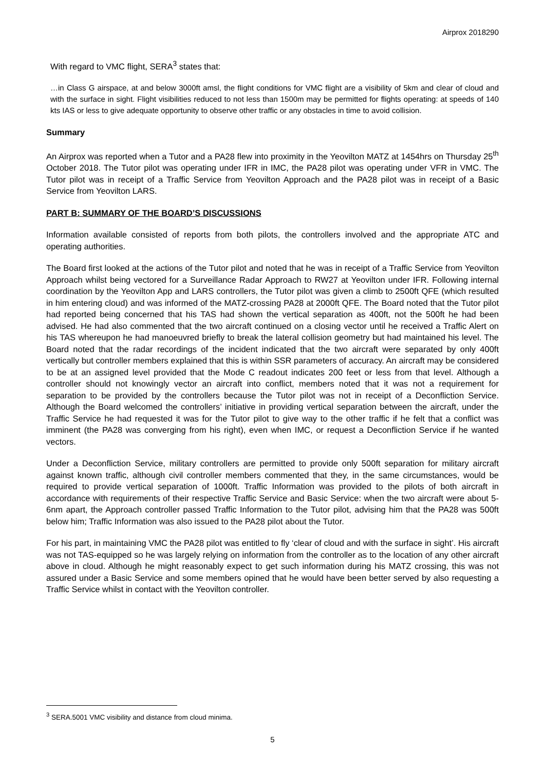Airprox 2018290
With regard to VMC flight, SERA<sup>3</sup> states that:
…in Class G airspace, at and below 3000ft amsl, the flight conditions for VMC flight are a visibility of 5km and clear of cloud and with the surface in sight. Flight visibilities reduced to not less than 1500m may be permitted for flights operating: at speeds of 140 kts IAS or less to give adequate opportunity to observe other traffic or any obstacles in time to avoid collision.
Summary
An Airprox was reported when a Tutor and a PA28 flew into proximity in the Yeovilton MATZ at 1454hrs on Thursday 25<sup>th</sup> October 2018. The Tutor pilot was operating under IFR in IMC, the PA28 pilot was operating under VFR in VMC. The Tutor pilot was in receipt of a Traffic Service from Yeovilton Approach and the PA28 pilot was in receipt of a Basic Service from Yeovilton LARS.
PART B: SUMMARY OF THE BOARD’S DISCUSSIONS
Information available consisted of reports from both pilots, the controllers involved and the appropriate ATC and operating authorities.
The Board first looked at the actions of the Tutor pilot and noted that he was in receipt of a Traffic Service from Yeovilton Approach whilst being vectored for a Surveillance Radar Approach to RW27 at Yeovilton under IFR. Following internal coordination by the Yeovilton App and LARS controllers, the Tutor pilot was given a climb to 2500ft QFE (which resulted in him entering cloud) and was informed of the MATZ-crossing PA28 at 2000ft QFE. The Board noted that the Tutor pilot had reported being concerned that his TAS had shown the vertical separation as 400ft, not the 500ft he had been advised. He had also commented that the two aircraft continued on a closing vector until he received a Traffic Alert on his TAS whereupon he had manoeuvred briefly to break the lateral collision geometry but had maintained his level. The Board noted that the radar recordings of the incident indicated that the two aircraft were separated by only 400ft vertically but controller members explained that this is within SSR parameters of accuracy. An aircraft may be considered to be at an assigned level provided that the Mode C readout indicates 200 feet or less from that level. Although a controller should not knowingly vector an aircraft into conflict, members noted that it was not a requirement for separation to be provided by the controllers because the Tutor pilot was not in receipt of a Deconfliction Service. Although the Board welcomed the controllers’ initiative in providing vertical separation between the aircraft, under the Traffic Service he had requested it was for the Tutor pilot to give way to the other traffic if he felt that a conflict was imminent (the PA28 was converging from his right), even when IMC, or request a Deconfliction Service if he wanted vectors.
Under a Deconfliction Service, military controllers are permitted to provide only 500ft separation for military aircraft against known traffic, although civil controller members commented that they, in the same circumstances, would be required to provide vertical separation of 1000ft. Traffic Information was provided to the pilots of both aircraft in accordance with requirements of their respective Traffic Service and Basic Service: when the two aircraft were about 5-6nm apart, the Approach controller passed Traffic Information to the Tutor pilot, advising him that the PA28 was 500ft below him; Traffic Information was also issued to the PA28 pilot about the Tutor.
For his part, in maintaining VMC the PA28 pilot was entitled to fly ‘clear of cloud and with the surface in sight’. His aircraft was not TAS-equipped so he was largely relying on information from the controller as to the location of any other aircraft above in cloud. Although he might reasonably expect to get such information during his MATZ crossing, this was not assured under a Basic Service and some members opined that he would have been better served by also requesting a Traffic Service whilst in contact with the Yeovilton controller.
<sup>3</sup> SERA.5001 VMC visibility and distance from cloud minima.
5